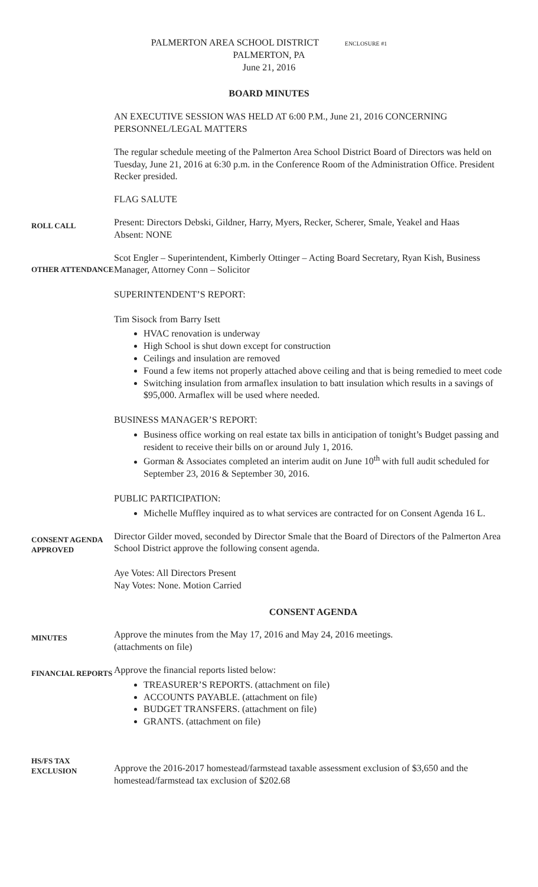PALMERTON AREA SCHOOL DISTRICT ENCLOSURE #1
PALMERTON, PA
June 21, 2016
BOARD MINUTES
AN EXECUTIVE SESSION WAS HELD AT 6:00 P.M., June 21, 2016 CONCERNING PERSONNEL/LEGAL MATTERS
The regular schedule meeting of the Palmerton Area School District Board of Directors was held on Tuesday, June 21, 2016 at 6:30 p.m. in the Conference Room of the Administration Office. President Recker presided.
FLAG SALUTE
ROLL CALL
Present: Directors Debski, Gildner, Harry, Myers, Recker, Scherer, Smale, Yeakel and Haas
Absent: NONE
OTHER ATTENDANCE
Scot Engler – Superintendent, Kimberly Ottinger – Acting Board Secretary, Ryan Kish, Business Manager, Attorney Conn – Solicitor
SUPERINTENDENT’S REPORT:
Tim Sisock from Barry Isett
HVAC renovation is underway
High School is shut down except for construction
Ceilings and insulation are removed
Found a few items not properly attached above ceiling and that is being remedied to meet code
Switching insulation from armaflex insulation to batt insulation which results in a savings of $95,000. Armaflex will be used where needed.
BUSINESS MANAGER’S REPORT:
Business office working on real estate tax bills in anticipation of tonight’s Budget passing and resident to receive their bills on or around July 1, 2016.
Gorman & Associates completed an interim audit on June 10<sup>th</sup> with full audit scheduled for September 23, 2016 & September 30, 2016.
PUBLIC PARTICIPATION:
Michelle Muffley inquired as to what services are contracted for on Consent Agenda 16 L.
CONSENT AGENDA APPROVED
Director Gilder moved, seconded by Director Smale that the Board of Directors of the Palmerton Area School District approve the following consent agenda.
Aye Votes: All Directors Present
Nay Votes: None. Motion Carried
CONSENT AGENDA
MINUTES
Approve the minutes from the May 17, 2016 and May 24, 2016 meetings.
(attachments on file)
FINANCIAL REPORTS
Approve the financial reports listed below:
TREASURER’S REPORTS. (attachment on file)
ACCOUNTS PAYABLE. (attachment on file)
BUDGET TRANSFERS. (attachment on file)
GRANTS. (attachment on file)
HS/FS TAX EXCLUSION
Approve the 2016-2017 homestead/farmstead taxable assessment exclusion of $3,650 and the homestead/farmstead tax exclusion of $202.68